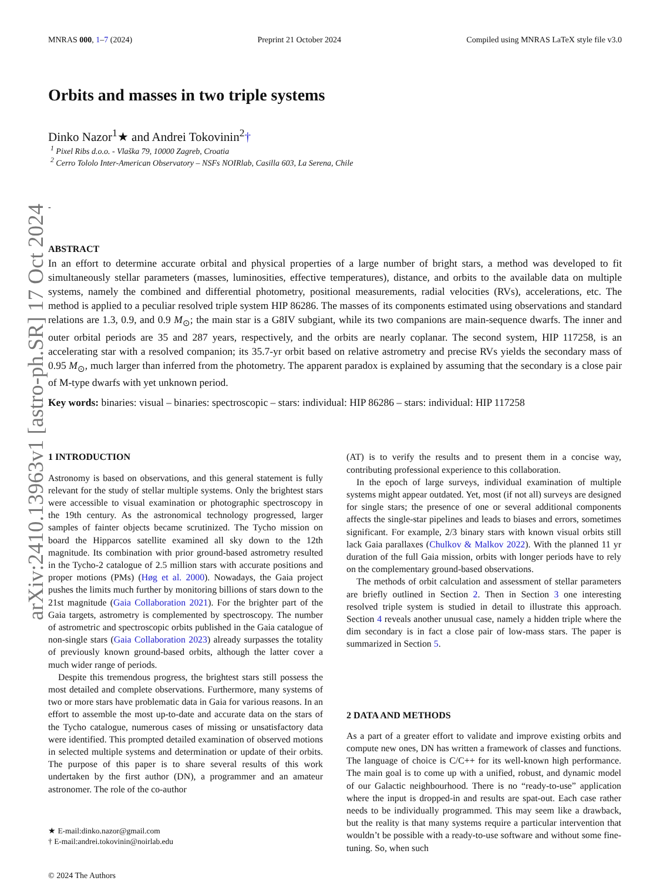arXiv:2410.13963v1 [astro-ph.SR] 17 Oct 2024
MNRAS 000, 1–7 (2024) Preprint 21 October 2024 Compiled using MNRAS LaTeX style file v3.0
Orbits and masses in two triple systems
Dinko Nazor<sup>1</sup>★ and Andrei Tokovinin<sup>2</sup>†
<sup>1</sup> Pixel Ribs d.o.o. - Vlaška 79, 10000 Zagreb, Croatia
<sup>2</sup> Cerro Tololo Inter-American Observatory – NSFs NOIRlab, Casilla 603, La Serena, Chile
-
ABSTRACT
In an effort to determine accurate orbital and physical properties of a large number of bright stars, a method was developed to fit simultaneously stellar parameters (masses, luminosities, effective temperatures), distance, and orbits to the available data on multiple systems, namely the combined and differential photometry, positional measurements, radial velocities (RVs), accelerations, etc. The method is applied to a peculiar resolved triple system HIP 86286. The masses of its components estimated using observations and standard relations are 1.3, 0.9, and 0.9 M<sub>⊙</sub>; the main star is a G8IV subgiant, while its two companions are main-sequence dwarfs. The inner and outer orbital periods are 35 and 287 years, respectively, and the orbits are nearly coplanar. The second system, HIP 117258, is an accelerating star with a resolved companion; its 35.7-yr orbit based on relative astrometry and precise RVs yields the secondary mass of 0.95 M<sub>⊙</sub>, much larger than inferred from the photometry. The apparent paradox is explained by assuming that the secondary is a close pair of M-type dwarfs with yet unknown period.
Key words: binaries: visual – binaries: spectroscopic – stars: individual: HIP 86286 – stars: individual: HIP 117258
1 INTRODUCTION
Astronomy is based on observations, and this general statement is fully relevant for the study of stellar multiple systems. Only the brightest stars were accessible to visual examination or photographic spectroscopy in the 19th century. As the astronomical technology progressed, larger samples of fainter objects became scrutinized. The Tycho mission on board the Hipparcos satellite examined all sky down to the 12th magnitude. Its combination with prior ground-based astrometry resulted in the Tycho-2 catalogue of 2.5 million stars with accurate positions and proper motions (PMs) (Høg et al. 2000). Nowadays, the Gaia project pushes the limits much further by monitoring billions of stars down to the 21st magnitude (Gaia Collaboration 2021). For the brighter part of the Gaia targets, astrometry is complemented by spectroscopy. The number of astrometric and spectroscopic orbits published in the Gaia catalogue of non-single stars (Gaia Collaboration 2023) already surpasses the totality of previously known ground-based orbits, although the latter cover a much wider range of periods.
Despite this tremendous progress, the brightest stars still possess the most detailed and complete observations. Furthermore, many systems of two or more stars have problematic data in Gaia for various reasons. In an effort to assemble the most up-to-date and accurate data on the stars of the Tycho catalogue, numerous cases of missing or unsatisfactory data were identified. This prompted detailed examination of observed motions in selected multiple systems and determination or update of their orbits. The purpose of this paper is to share several results of this work undertaken by the first author (DN), a programmer and an amateur astronomer. The role of the co-author
★ E-mail:dinko.nazor@gmail.com
† E-mail:andrei.tokovinin@noirlab.edu
© 2024 The Authors
(AT) is to verify the results and to present them in a concise way, contributing professional experience to this collaboration.
In the epoch of large surveys, individual examination of multiple systems might appear outdated. Yet, most (if not all) surveys are designed for single stars; the presence of one or several additional components affects the single-star pipelines and leads to biases and errors, sometimes significant. For example, 2/3 binary stars with known visual orbits still lack Gaia parallaxes (Chulkov & Malkov 2022). With the planned 11 yr duration of the full Gaia mission, orbits with longer periods have to rely on the complementary ground-based observations.
The methods of orbit calculation and assessment of stellar parameters are briefly outlined in Section 2. Then in Section 3 one interesting resolved triple system is studied in detail to illustrate this approach. Section 4 reveals another unusual case, namely a hidden triple where the dim secondary is in fact a close pair of low-mass stars. The paper is summarized in Section 5.
2 DATA AND METHODS
As a part of a greater effort to validate and improve existing orbits and compute new ones, DN has written a framework of classes and functions. The language of choice is C/C++ for its well-known high performance. The main goal is to come up with a unified, robust, and dynamic model of our Galactic neighbourhood. There is no “ready-to-use” application where the input is dropped-in and results are spat-out. Each case rather needs to be individually programmed. This may seem like a drawback, but the reality is that many systems require a particular intervention that wouldn’t be possible with a ready-to-use software and without some fine-tuning. So, when such